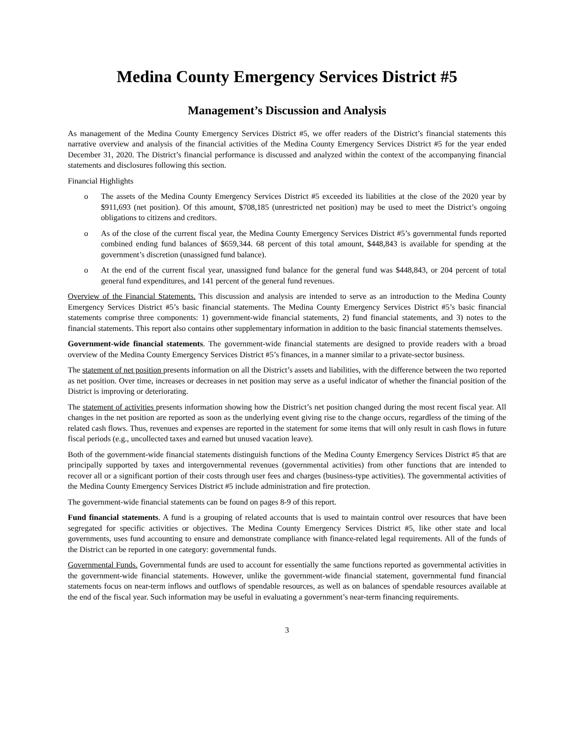Medina County Emergency Services District #5
Management’s Discussion and Analysis
As management of the Medina County Emergency Services District #5, we offer readers of the District’s financial statements this narrative overview and analysis of the financial activities of the Medina County Emergency Services District #5 for the year ended December 31, 2020. The District’s financial performance is discussed and analyzed within the context of the accompanying financial statements and disclosures following this section.
Financial Highlights
o The assets of the Medina County Emergency Services District #5 exceeded its liabilities at the close of the 2020 year by $911,693 (net position). Of this amount, $708,185 (unrestricted net position) may be used to meet the District’s ongoing obligations to citizens and creditors.
o As of the close of the current fiscal year, the Medina County Emergency Services District #5’s governmental funds reported combined ending fund balances of $659,344. 68 percent of this total amount, $448,843 is available for spending at the government’s discretion (unassigned fund balance).
o At the end of the current fiscal year, unassigned fund balance for the general fund was $448,843, or 204 percent of total general fund expenditures, and 141 percent of the general fund revenues.
Overview of the Financial Statements. This discussion and analysis are intended to serve as an introduction to the Medina County Emergency Services District #5’s basic financial statements. The Medina County Emergency Services District #5’s basic financial statements comprise three components: 1) government-wide financial statements, 2) fund financial statements, and 3) notes to the financial statements. This report also contains other supplementary information in addition to the basic financial statements themselves.
Government-wide financial statements. The government-wide financial statements are designed to provide readers with a broad overview of the Medina County Emergency Services District #5’s finances, in a manner similar to a private-sector business.
The statement of net position presents information on all the District’s assets and liabilities, with the difference between the two reported as net position. Over time, increases or decreases in net position may serve as a useful indicator of whether the financial position of the District is improving or deteriorating.
The statement of activities presents information showing how the District’s net position changed during the most recent fiscal year. All changes in the net position are reported as soon as the underlying event giving rise to the change occurs, regardless of the timing of the related cash flows. Thus, revenues and expenses are reported in the statement for some items that will only result in cash flows in future fiscal periods (e.g., uncollected taxes and earned but unused vacation leave).
Both of the government-wide financial statements distinguish functions of the Medina County Emergency Services District #5 that are principally supported by taxes and intergovernmental revenues (governmental activities) from other functions that are intended to recover all or a significant portion of their costs through user fees and charges (business-type activities). The governmental activities of the Medina County Emergency Services District #5 include administration and fire protection.
The government-wide financial statements can be found on pages 8-9 of this report.
Fund financial statements. A fund is a grouping of related accounts that is used to maintain control over resources that have been segregated for specific activities or objectives. The Medina County Emergency Services District #5, like other state and local governments, uses fund accounting to ensure and demonstrate compliance with finance-related legal requirements. All of the funds of the District can be reported in one category: governmental funds.
Governmental Funds. Governmental funds are used to account for essentially the same functions reported as governmental activities in the government-wide financial statements. However, unlike the government-wide financial statement, governmental fund financial statements focus on near-term inflows and outflows of spendable resources, as well as on balances of spendable resources available at the end of the fiscal year. Such information may be useful in evaluating a government’s near-term financing requirements.
3